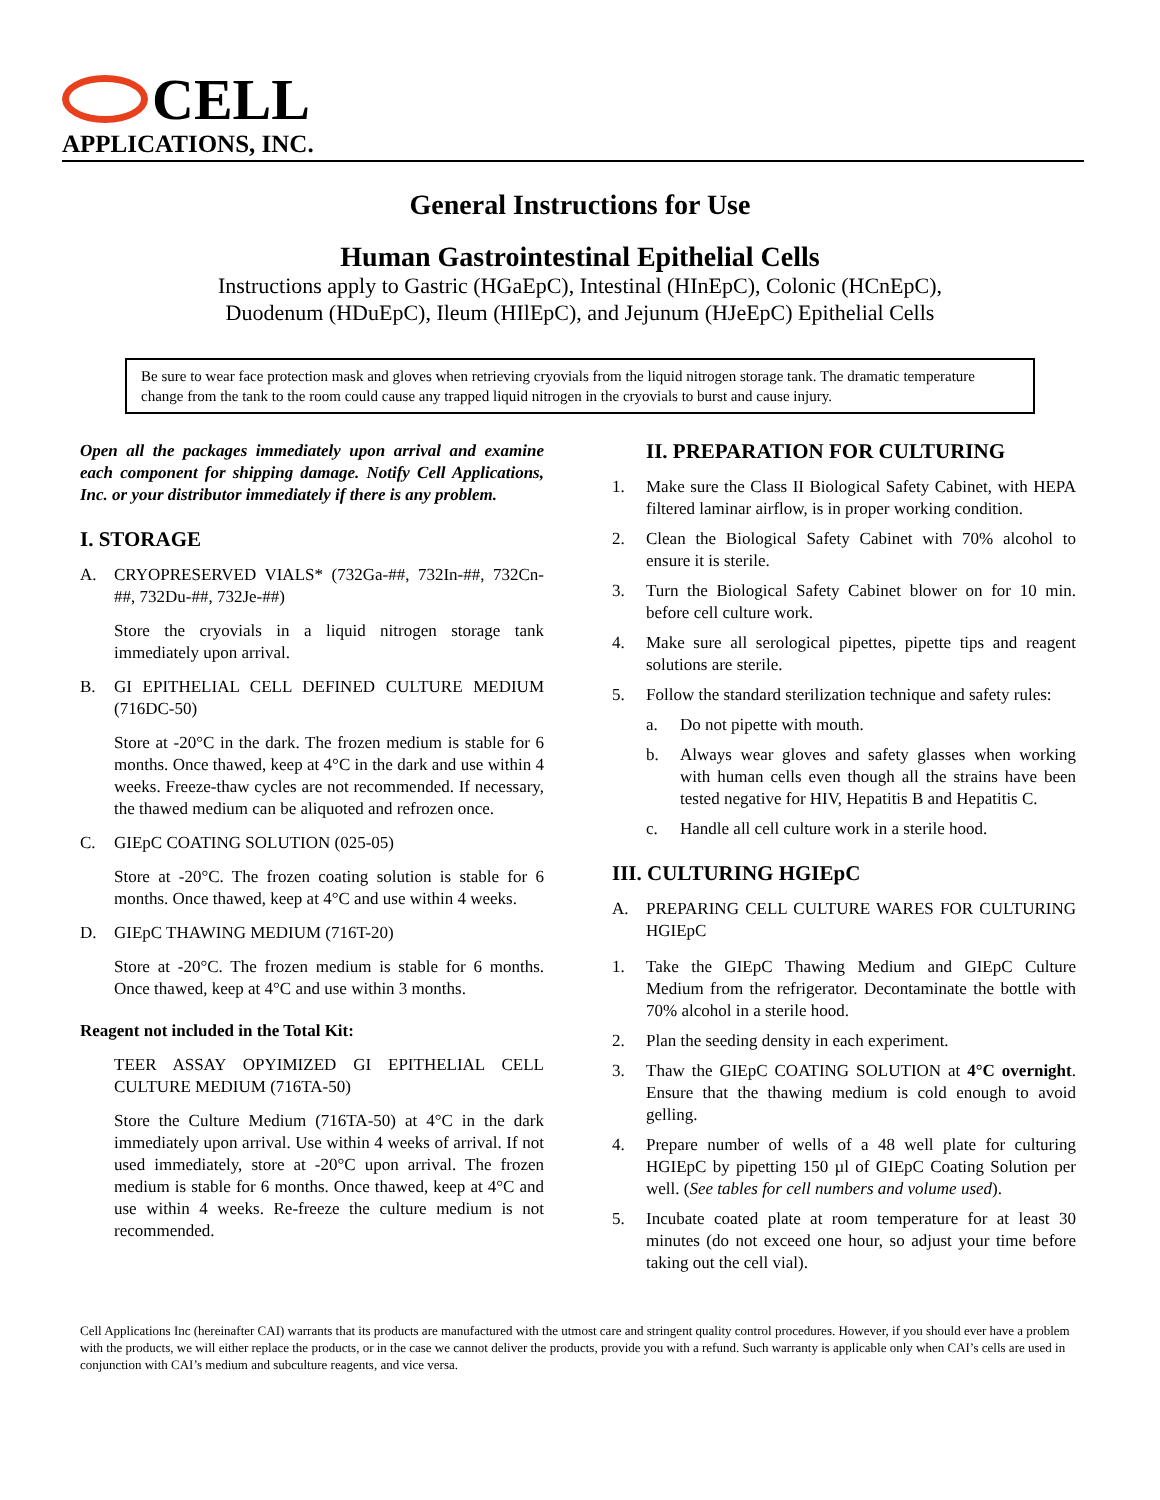CELL
APPLICATIONS, INC.
General Instructions for Use
Human Gastrointestinal Epithelial Cells
Instructions apply to Gastric (HGaEpC), Intestinal (HInEpC), Colonic (HCnEpC),
Duodenum (HDuEpC), Ileum (HIlEpC), and Jejunum (HJeEpC) Epithelial Cells
Be sure to wear face protection mask and gloves when retrieving cryovials from the liquid nitrogen storage tank. The dramatic temperature change from the tank to the room could cause any trapped liquid nitrogen in the cryovials to burst and cause injury.
Open all the packages immediately upon arrival and examine each component for shipping damage. Notify Cell Applications, Inc. or your distributor immediately if there is any problem.
I. STORAGE
A. CRYOPRESERVED VIALS* (732Ga-##, 732In-##, 732Cn-##, 732Du-##, 732Je-##)
Store the cryovials in a liquid nitrogen storage tank immediately upon arrival.
B. GI EPITHELIAL CELL DEFINED CULTURE MEDIUM (716DC-50)
Store at -20°C in the dark. The frozen medium is stable for 6 months. Once thawed, keep at 4°C in the dark and use within 4 weeks. Freeze-thaw cycles are not recommended. If necessary, the thawed medium can be aliquoted and refrozen once.
C. GIEpC COATING SOLUTION (025-05)
Store at -20°C. The frozen coating solution is stable for 6 months. Once thawed, keep at 4°C and use within 4 weeks.
D. GIEpC THAWING MEDIUM (716T-20)
Store at -20°C. The frozen medium is stable for 6 months. Once thawed, keep at 4°C and use within 3 months.
Reagent not included in the Total Kit:
TEER ASSAY OPYIMIZED GI EPITHELIAL CELL CULTURE MEDIUM (716TA-50)
Store the Culture Medium (716TA-50) at 4°C in the dark immediately upon arrival. Use within 4 weeks of arrival. If not used immediately, store at -20°C upon arrival. The frozen medium is stable for 6 months. Once thawed, keep at 4°C and use within 4 weeks. Re-freeze the culture medium is not recommended.
II. PREPARATION FOR CULTURING
1. Make sure the Class II Biological Safety Cabinet, with HEPA filtered laminar airflow, is in proper working condition.
2. Clean the Biological Safety Cabinet with 70% alcohol to ensure it is sterile.
3. Turn the Biological Safety Cabinet blower on for 10 min. before cell culture work.
4. Make sure all serological pipettes, pipette tips and reagent solutions are sterile.
5. Follow the standard sterilization technique and safety rules:
a. Do not pipette with mouth.
b. Always wear gloves and safety glasses when working with human cells even though all the strains have been tested negative for HIV, Hepatitis B and Hepatitis C.
c. Handle all cell culture work in a sterile hood.
III. CULTURING HGIEpC
A. PREPARING CELL CULTURE WARES FOR CULTURING HGIEpC
1. Take the GIEpC Thawing Medium and GIEpC Culture Medium from the refrigerator. Decontaminate the bottle with 70% alcohol in a sterile hood.
2. Plan the seeding density in each experiment.
3. Thaw the GIEpC COATING SOLUTION at 4°C overnight. Ensure that the thawing medium is cold enough to avoid gelling.
4. Prepare number of wells of a 48 well plate for culturing HGIEpC by pipetting 150 µl of GIEpC Coating Solution per well. (See tables for cell numbers and volume used).
5. Incubate coated plate at room temperature for at least 30 minutes (do not exceed one hour, so adjust your time before taking out the cell vial).
Cell Applications Inc (hereinafter CAI) warrants that its products are manufactured with the utmost care and stringent quality control procedures. However, if you should ever have a problem with the products, we will either replace the products, or in the case we cannot deliver the products, provide you with a refund. Such warranty is applicable only when CAI’s cells are used in conjunction with CAI’s medium and subculture reagents, and vice versa.